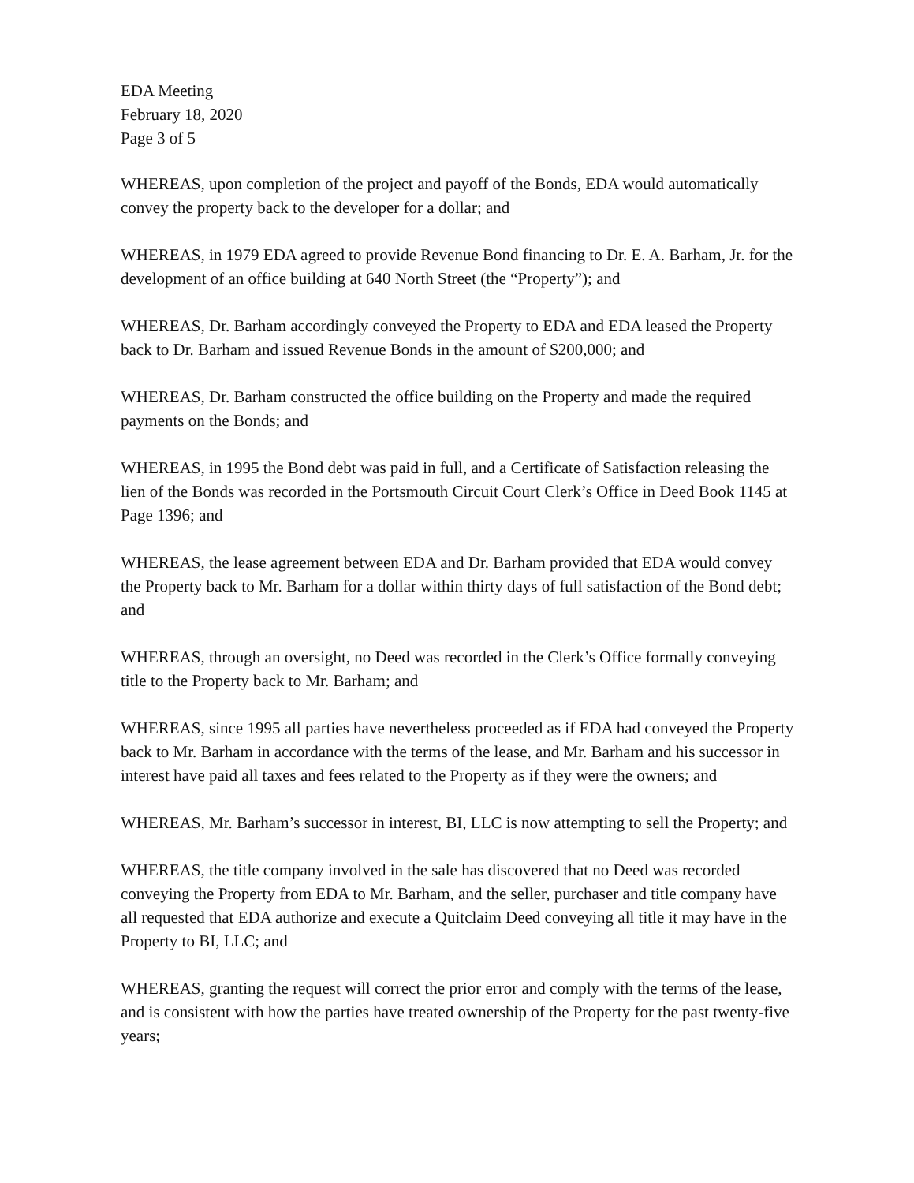EDA Meeting
February 18, 2020
Page 3 of 5
WHEREAS, upon completion of the project and payoff of the Bonds, EDA would automatically convey the property back to the developer for a dollar; and
WHEREAS, in 1979 EDA agreed to provide Revenue Bond financing to Dr. E. A. Barham, Jr. for the development of an office building at 640 North Street (the “Property”); and
WHEREAS, Dr. Barham accordingly conveyed the Property to EDA and EDA leased the Property back to Dr. Barham and issued Revenue Bonds in the amount of $200,000; and
WHEREAS, Dr. Barham constructed the office building on the Property and made the required payments on the Bonds; and
WHEREAS, in 1995 the Bond debt was paid in full, and a Certificate of Satisfaction releasing the lien of the Bonds was recorded in the Portsmouth Circuit Court Clerk’s Office in Deed Book 1145 at Page 1396; and
WHEREAS, the lease agreement between EDA and Dr. Barham provided that EDA would convey the Property back to Mr. Barham for a dollar within thirty days of full satisfaction of the Bond debt; and
WHEREAS, through an oversight, no Deed was recorded in the Clerk’s Office formally conveying title to the Property back to Mr. Barham; and
WHEREAS, since 1995 all parties have nevertheless proceeded as if EDA had conveyed the Property back to Mr. Barham in accordance with the terms of the lease, and Mr. Barham and his successor in interest have paid all taxes and fees related to the Property as if they were the owners; and
WHEREAS, Mr. Barham’s successor in interest, BI, LLC is now attempting to sell the Property; and
WHEREAS, the title company involved in the sale has discovered that no Deed was recorded conveying the Property from EDA to Mr. Barham, and the seller, purchaser and title company have all requested that EDA authorize and execute a Quitclaim Deed conveying all title it may have in the Property to BI, LLC; and
WHEREAS, granting the request will correct the prior error and comply with the terms of the lease, and is consistent with how the parties have treated ownership of the Property for the past twenty-five years;